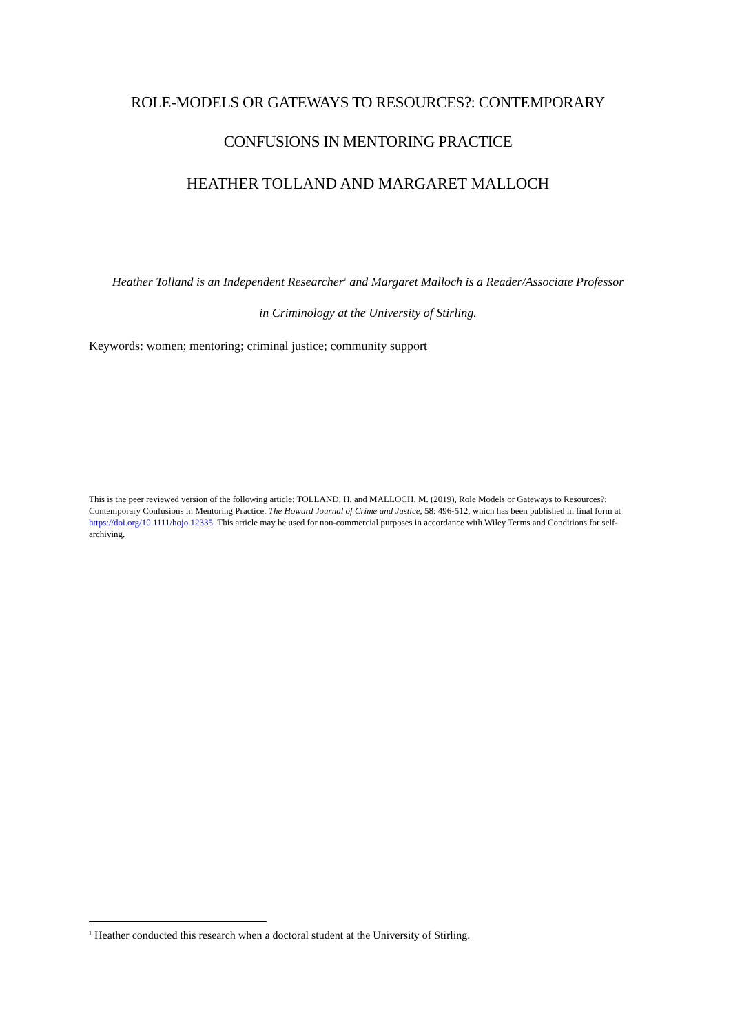ROLE-MODELS OR GATEWAYS TO RESOURCES?: CONTEMPORARY
CONFUSIONS IN MENTORING PRACTICE
HEATHER TOLLAND AND MARGARET MALLOCH
Heather Tolland is an Independent Researcher<sup>1</sup> and Margaret Malloch is a Reader/Associate Professor
in Criminology at the University of Stirling.
Keywords: women; mentoring; criminal justice; community support
This is the peer reviewed version of the following article: TOLLAND, H. and MALLOCH, M. (2019), Role Models or Gateways to Resources?: Contemporary Confusions in Mentoring Practice. The Howard Journal of Crime and Justice, 58: 496-512, which has been published in final form at https://doi.org/10.1111/hojo.12335. This article may be used for non-commercial purposes in accordance with Wiley Terms and Conditions for self-archiving.
<sup>1</sup> Heather conducted this research when a doctoral student at the University of Stirling.